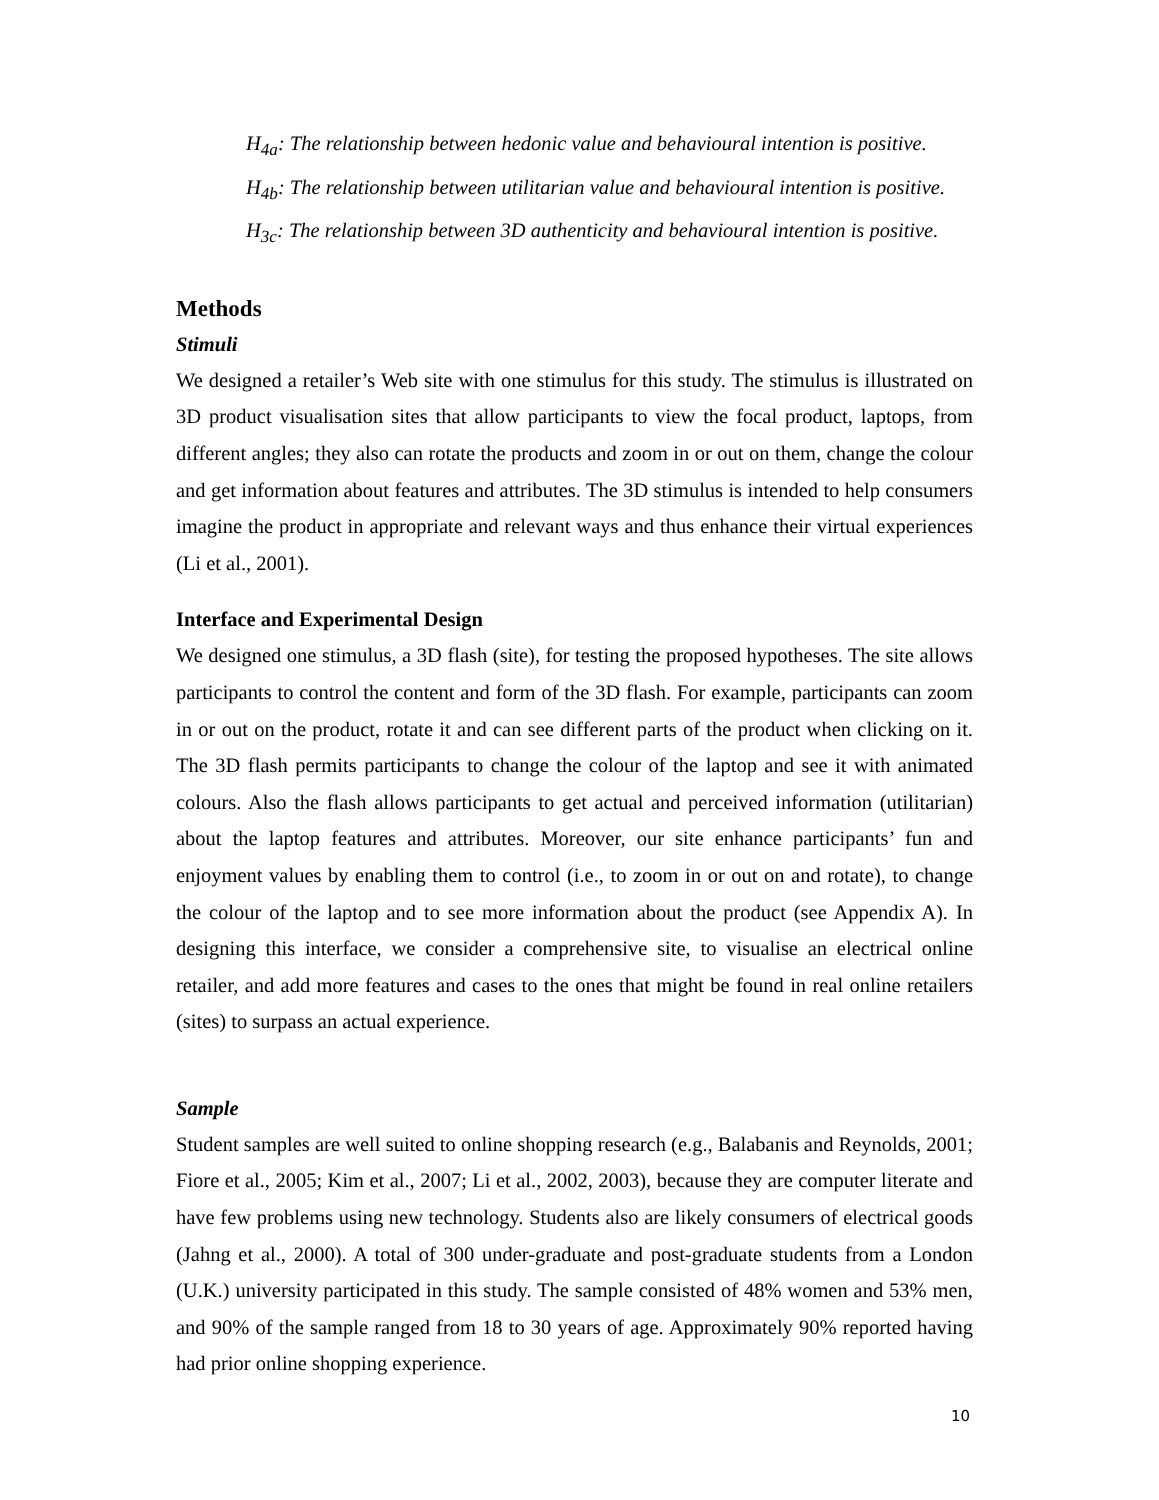H<sub>4a</sub>: The relationship between hedonic value and behavioural intention is positive.
H<sub>4b</sub>: The relationship between utilitarian value and behavioural intention is positive.
H<sub>3c</sub>: The relationship between 3D authenticity and behavioural intention is positive.
Methods
Stimuli
We designed a retailer’s Web site with one stimulus for this study. The stimulus is illustrated on 3D product visualisation sites that allow participants to view the focal product, laptops, from different angles; they also can rotate the products and zoom in or out on them, change the colour and get information about features and attributes. The 3D stimulus is intended to help consumers imagine the product in appropriate and relevant ways and thus enhance their virtual experiences (Li et al., 2001).
Interface and Experimental Design
We designed one stimulus, a 3D flash (site), for testing the proposed hypotheses. The site allows participants to control the content and form of the 3D flash. For example, participants can zoom in or out on the product, rotate it and can see different parts of the product when clicking on it. The 3D flash permits participants to change the colour of the laptop and see it with animated colours. Also the flash allows participants to get actual and perceived information (utilitarian) about the laptop features and attributes. Moreover, our site enhance participants’ fun and enjoyment values by enabling them to control (i.e., to zoom in or out on and rotate), to change the colour of the laptop and to see more information about the product (see Appendix A). In designing this interface, we consider a comprehensive site, to visualise an electrical online retailer, and add more features and cases to the ones that might be found in real online retailers (sites) to surpass an actual experience.
Sample
Student samples are well suited to online shopping research (e.g., Balabanis and Reynolds, 2001; Fiore et al., 2005; Kim et al., 2007; Li et al., 2002, 2003), because they are computer literate and have few problems using new technology. Students also are likely consumers of electrical goods (Jahng et al., 2000). A total of 300 under-graduate and post-graduate students from a London (U.K.) university participated in this study. The sample consisted of 48% women and 53% men, and 90% of the sample ranged from 18 to 30 years of age. Approximately 90% reported having had prior online shopping experience.
10